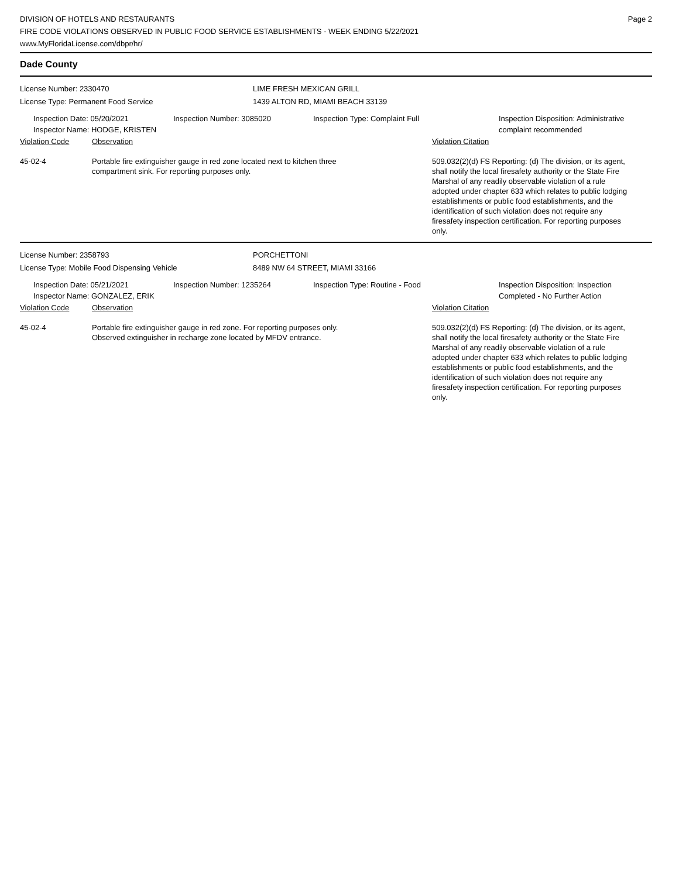DIVISION OF HOTELS AND RESTAURANTS
FIRE CODE VIOLATIONS OBSERVED IN PUBLIC FOOD SERVICE ESTABLISHMENTS - WEEK ENDING 5/22/2021
www.MyFloridaLicense.com/dbpr/hr/
Page 2
Dade County
License Number: 2330470 LIME FRESH MEXICAN GRILL
License Type: Permanent Food Service 1439 ALTON RD, MIAMI BEACH 33139
Inspection Date: 05/20/2021
Inspector Name: HODGE, KRISTEN
Inspection Number: 3085020 Inspection Type: Complaint Full Inspection Disposition: Administrative
complaint recommended
Violation Code Observation Violation Citation
45-02-4 Portable fire extinguisher gauge in red zone located next to kitchen three
compartment sink. For reporting purposes only.
509.032(2)(d) FS Reporting: (d) The division, or its agent, shall notify the local firesafety authority or the State Fire Marshal of any readily observable violation of a rule adopted under chapter 633 which relates to public lodging establishments or public food establishments, and the identification of such violation does not require any firesafety inspection certification. For reporting purposes only.
License Number: 2358793 PORCHETTONI
License Type: Mobile Food Dispensing Vehicle 8489 NW 64 STREET, MIAMI 33166
Inspection Date: 05/21/2021
Inspector Name: GONZALEZ, ERIK
Inspection Number: 1235264 Inspection Type: Routine - Food Inspection Disposition: Inspection
Completed - No Further Action
Violation Code Observation Violation Citation
45-02-4 Portable fire extinguisher gauge in red zone. For reporting purposes only.
Observed extinguisher in recharge zone located by MFDV entrance.
509.032(2)(d) FS Reporting: (d) The division, or its agent, shall notify the local firesafety authority or the State Fire Marshal of any readily observable violation of a rule adopted under chapter 633 which relates to public lodging establishments or public food establishments, and the identification of such violation does not require any firesafety inspection certification. For reporting purposes only.